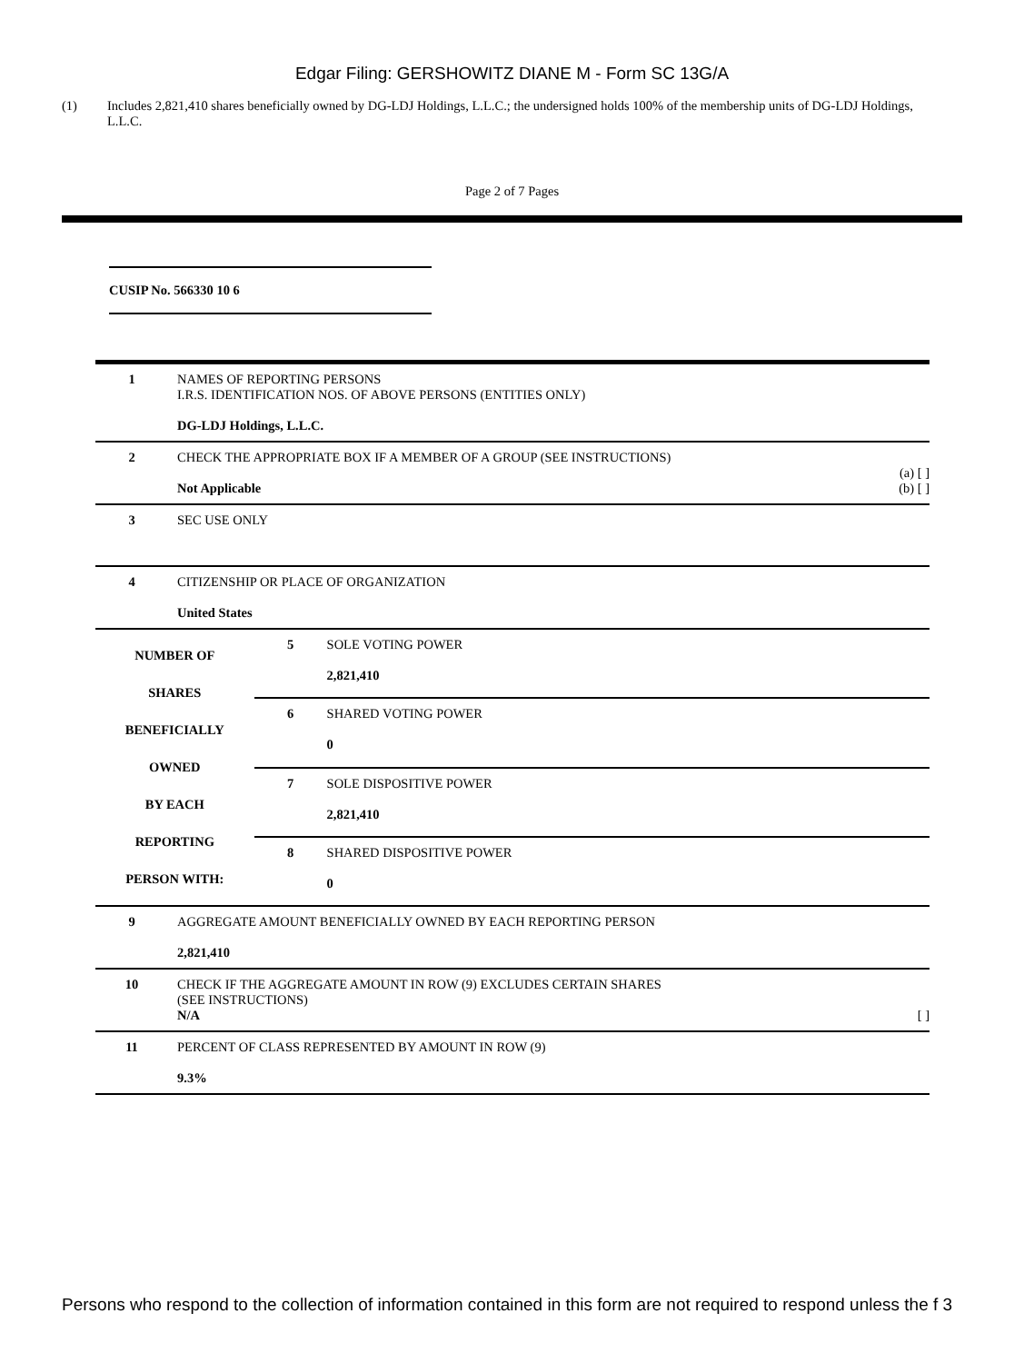Edgar Filing: GERSHOWITZ DIANE M - Form SC 13G/A
(1) Includes 2,821,410 shares beneficially owned by DG-LDJ Holdings, L.L.C.; the undersigned holds 100% of the membership units of DG-LDJ Holdings, L.L.C.
Page 2 of 7 Pages
CUSIP No. 566330 10 6
| 1 | NAMES OF REPORTING PERSONS I.R.S. IDENTIFICATION NOS. OF ABOVE PERSONS (ENTITIES ONLY) DG-LDJ Holdings, L.L.C. | | |
| 2 | CHECK THE APPROPRIATE BOX IF A MEMBER OF A GROUP (SEE INSTRUCTIONS) (a) [ ] Not Applicable (b) [ ] | | |
| 3 | SEC USE ONLY | | |
| 4 | CITIZENSHIP OR PLACE OF ORGANIZATION United States | | |
| NUMBER OF SHARES BENEFICIALLY OWNED BY EACH REPORTING PERSON WITH: | | 5 | SOLE VOTING POWER 2,821,410 |
| | | 6 | SHARED VOTING POWER 0 |
| | | 7 | SOLE DISPOSITIVE POWER 2,821,410 |
| | | 8 | SHARED DISPOSITIVE POWER 0 |
| 9 | AGGREGATE AMOUNT BENEFICIALLY OWNED BY EACH REPORTING PERSON 2,821,410 | | |
| 10 | CHECK IF THE AGGREGATE AMOUNT IN ROW (9) EXCLUDES CERTAIN SHARES (SEE INSTRUCTIONS) N/A [ ] | | |
| 11 | PERCENT OF CLASS REPRESENTED BY AMOUNT IN ROW (9) 9.3% | | |
Persons who respond to the collection of information contained in this form are not required to respond unless the f 3